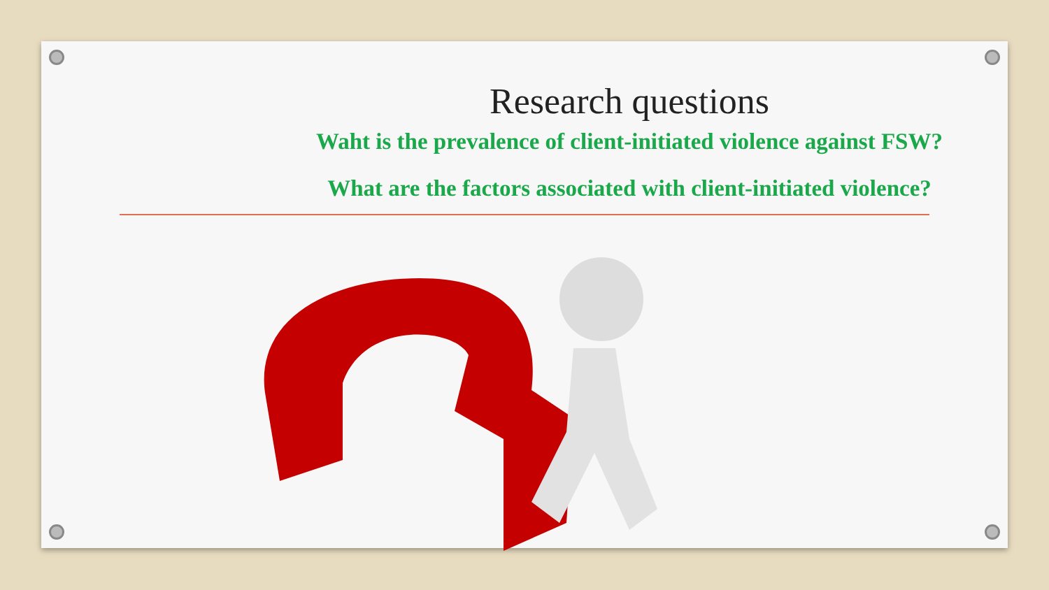Research questions
Waht is the prevalence of client-initiated violence against FSW?
What are the factors associated with client-initiated violence?